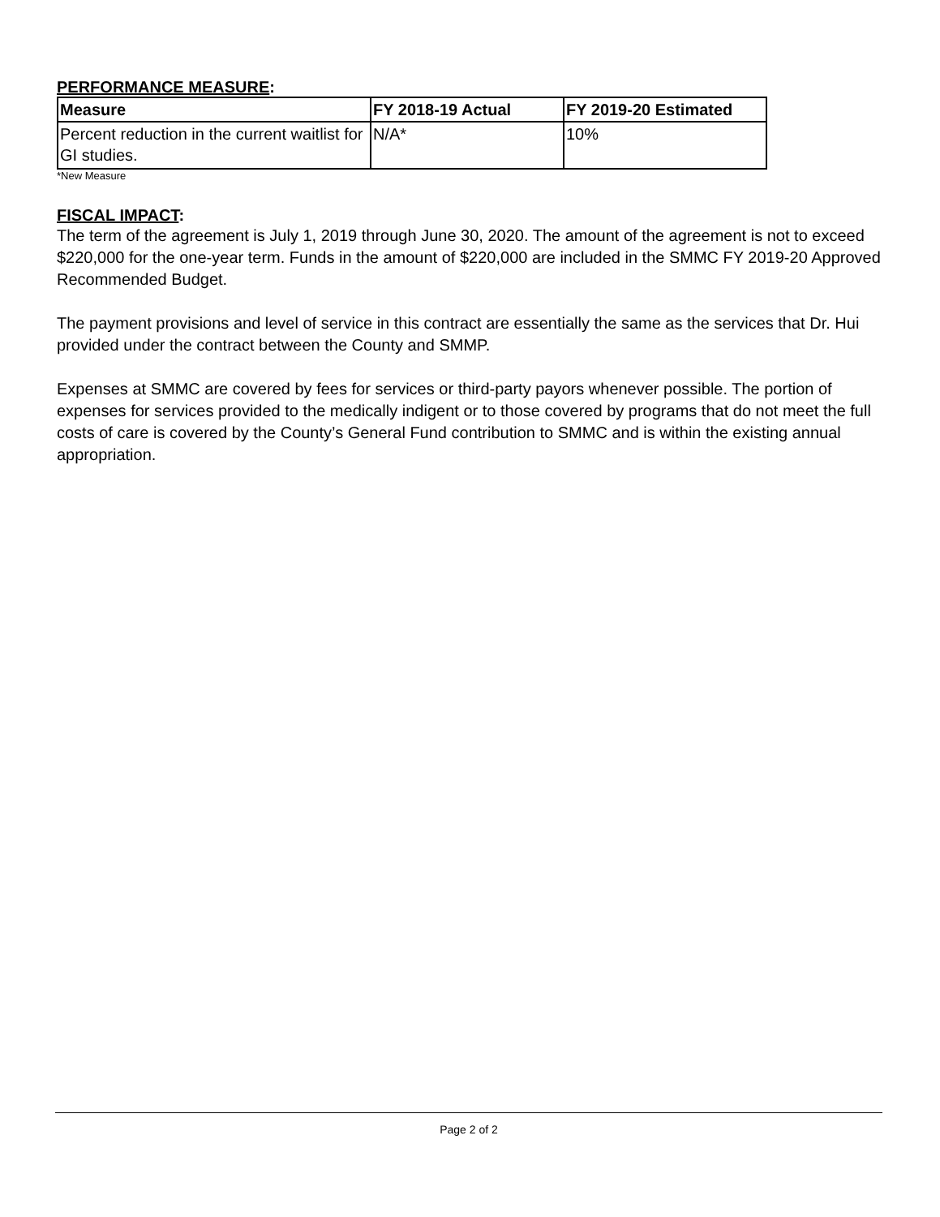PERFORMANCE MEASURE:
| Measure | FY 2018-19 Actual | FY 2019-20 Estimated |
| --- | --- | --- |
| Percent reduction in the current waitlist for GI studies. | N/A* | 10% |
*New Measure
FISCAL IMPACT:
The term of the agreement is July 1, 2019 through June 30, 2020. The amount of the agreement is not to exceed $220,000 for the one-year term. Funds in the amount of $220,000 are included in the SMMC FY 2019-20 Approved Recommended Budget.
The payment provisions and level of service in this contract are essentially the same as the services that Dr. Hui provided under the contract between the County and SMMP.
Expenses at SMMC are covered by fees for services or third-party payors whenever possible. The portion of expenses for services provided to the medically indigent or to those covered by programs that do not meet the full costs of care is covered by the County’s General Fund contribution to SMMC and is within the existing annual appropriation.
Page 2 of 2